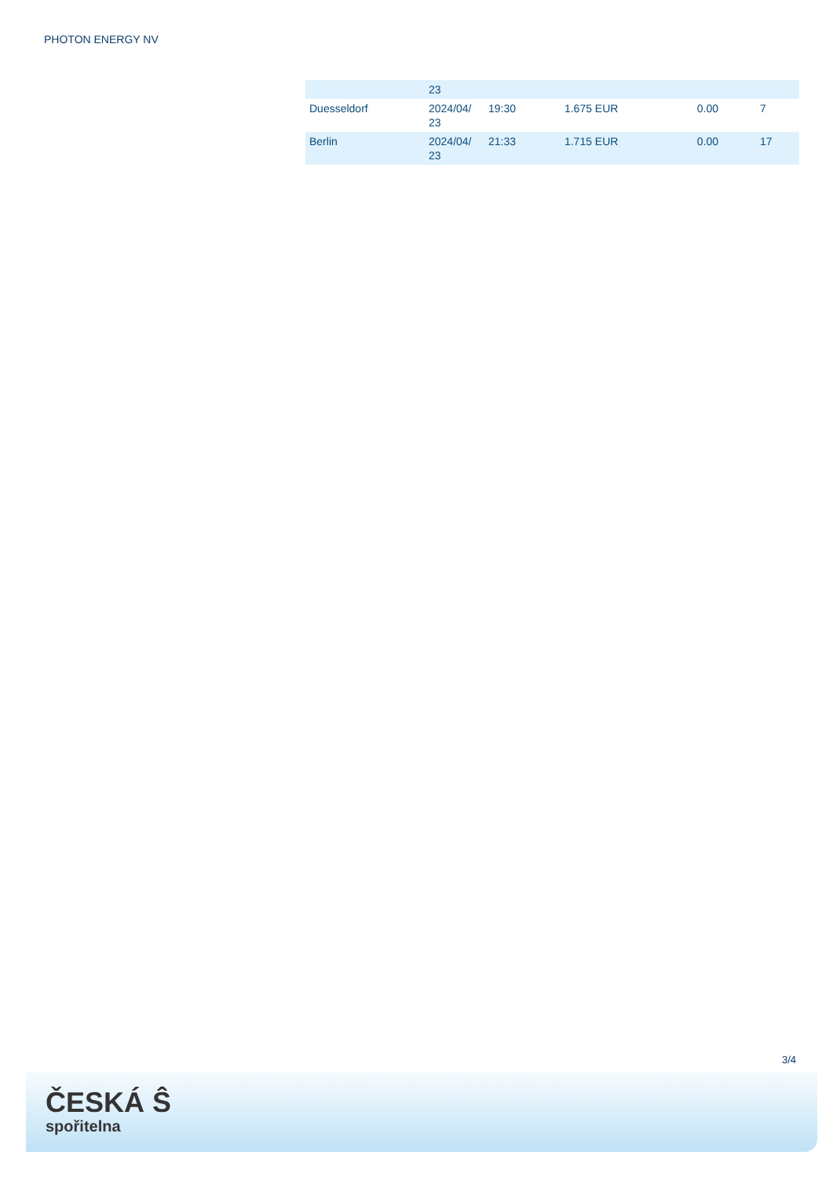PHOTON ENERGY NV
| | 23 | | | | |
| Duesseldorf | 2024/04/ 23 | 19:30 | 1.675 EUR | 0.00 | 7 |
| Berlin | 2024/04/ 23 | 21:33 | 1.715 EUR | 0.00 | 17 |
3/4
ČESKÁ Ŝ
spořitelna